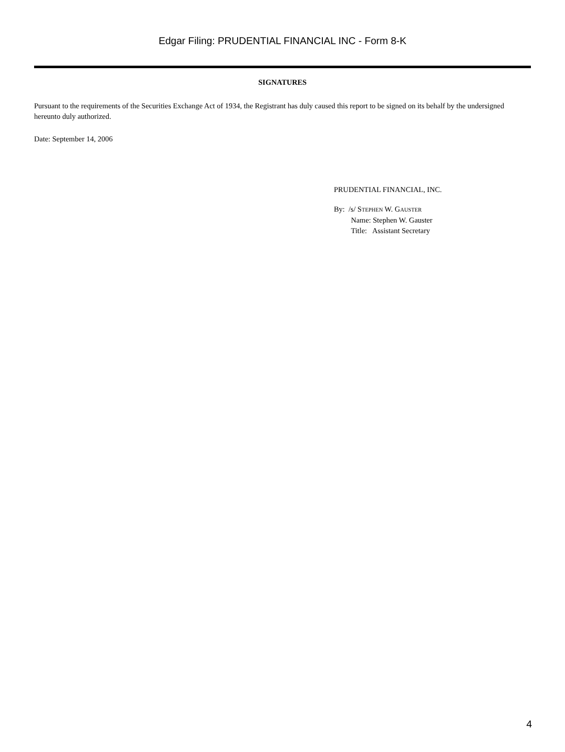Edgar Filing: PRUDENTIAL FINANCIAL INC - Form 8-K
SIGNATURES
Pursuant to the requirements of the Securities Exchange Act of 1934, the Registrant has duly caused this report to be signed on its behalf by the undersigned hereunto duly authorized.
Date: September 14, 2006
PRUDENTIAL FINANCIAL, INC.
By: /s/ STEPHEN W. GAUSTER
Name: Stephen W. Gauster
Title: Assistant Secretary
4